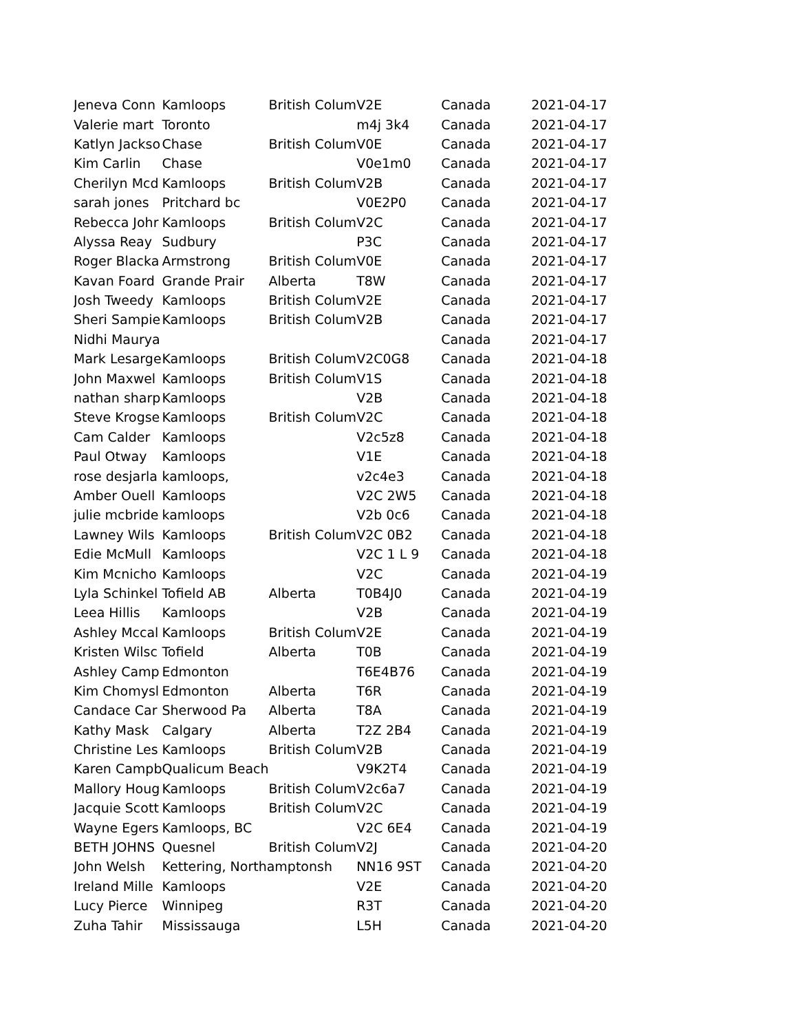| Jeneva Conn | Kamloops | British Colum | V2E | Canada | 2021-04-17 |
| Valerie mart | Toronto | | m4j 3k4 | Canada | 2021-04-17 |
| Katlyn Jackso | Chase | British Colum | V0E | Canada | 2021-04-17 |
| Kim Carlin | Chase | | V0e1m0 | Canada | 2021-04-17 |
| Cherilyn Mcd | Kamloops | British Colum | V2B | Canada | 2021-04-17 |
| sarah jones | Pritchard bc | | V0E2P0 | Canada | 2021-04-17 |
| Rebecca Johr | Kamloops | British Colum | V2C | Canada | 2021-04-17 |
| Alyssa Reay | Sudbury | | P3C | Canada | 2021-04-17 |
| Roger Blacka | Armstrong | British Colum | V0E | Canada | 2021-04-17 |
| Kavan Foard | Grande Prair | Alberta | T8W | Canada | 2021-04-17 |
| Josh Tweedy | Kamloops | British Colum | V2E | Canada | 2021-04-17 |
| Sheri Sampie | Kamloops | British Colum | V2B | Canada | 2021-04-17 |
| Nidhi Maurya | | | | Canada | 2021-04-17 |
| Mark Lesarge | Kamloops | British Colum | V2C0G8 | Canada | 2021-04-18 |
| John Maxwel | Kamloops | British Colum | V1S | Canada | 2021-04-18 |
| nathan sharp | Kamloops | | V2B | Canada | 2021-04-18 |
| Steve Krogse | Kamloops | British Colum | V2C | Canada | 2021-04-18 |
| Cam Calder | Kamloops | | V2c5z8 | Canada | 2021-04-18 |
| Paul Otway | Kamloops | | V1E | Canada | 2021-04-18 |
| rose desjarla | kamloops, | | v2c4e3 | Canada | 2021-04-18 |
| Amber Ouell | Kamloops | | V2C 2W5 | Canada | 2021-04-18 |
| julie mcbride | kamloops | | V2b 0c6 | Canada | 2021-04-18 |
| Lawney Wils | Kamloops | British Colum | V2C 0B2 | Canada | 2021-04-18 |
| Edie McMull | Kamloops | | V2C 1 L 9 | Canada | 2021-04-18 |
| Kim Mcnicho | Kamloops | | V2C | Canada | 2021-04-19 |
| Lyla Schinkel | Tofield AB | Alberta | T0B4J0 | Canada | 2021-04-19 |
| Leea Hillis | Kamloops | | V2B | Canada | 2021-04-19 |
| Ashley Mccal | Kamloops | British Colum | V2E | Canada | 2021-04-19 |
| Kristen Wilsc | Tofield | Alberta | T0B | Canada | 2021-04-19 |
| Ashley Camp | Edmonton | | T6E4B76 | Canada | 2021-04-19 |
| Kim Chomysl | Edmonton | Alberta | T6R | Canada | 2021-04-19 |
| Candace Car | Sherwood Pa | Alberta | T8A | Canada | 2021-04-19 |
| Kathy Mask | Calgary | Alberta | T2Z 2B4 | Canada | 2021-04-19 |
| Christine Les | Kamloops | British Colum | V2B | Canada | 2021-04-19 |
| Karen Campb | Qualicum Beach | | V9K2T4 | Canada | 2021-04-19 |
| Mallory Houg | Kamloops | British Colum | V2c6a7 | Canada | 2021-04-19 |
| Jacquie Scott | Kamloops | British Colum | V2C | Canada | 2021-04-19 |
| Wayne Egers | Kamloops, BC | | V2C 6E4 | Canada | 2021-04-19 |
| BETH JOHNS | Quesnel | British Colum | V2J | Canada | 2021-04-20 |
| John Welsh | Kettering, Northamptonsh | | NN16 9ST | Canada | 2021-04-20 |
| Ireland Mille | Kamloops | | V2E | Canada | 2021-04-20 |
| Lucy Pierce | Winnipeg | | R3T | Canada | 2021-04-20 |
| Zuha Tahir | Mississauga | | L5H | Canada | 2021-04-20 |